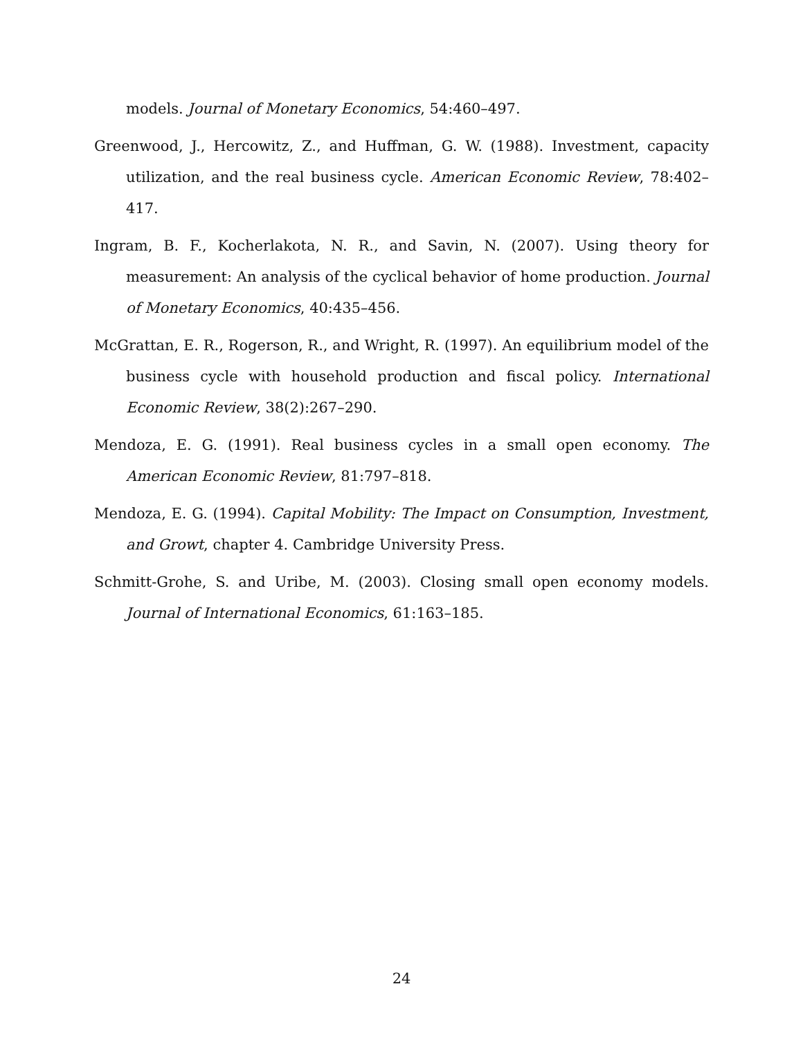models. Journal of Monetary Economics, 54:460–497.
Greenwood, J., Hercowitz, Z., and Huffman, G. W. (1988). Investment, capacity utilization, and the real business cycle. American Economic Review, 78:402–417.
Ingram, B. F., Kocherlakota, N. R., and Savin, N. (2007). Using theory for measurement: An analysis of the cyclical behavior of home production. Journal of Monetary Economics, 40:435–456.
McGrattan, E. R., Rogerson, R., and Wright, R. (1997). An equilibrium model of the business cycle with household production and fiscal policy. International Economic Review, 38(2):267–290.
Mendoza, E. G. (1991). Real business cycles in a small open economy. The American Economic Review, 81:797–818.
Mendoza, E. G. (1994). Capital Mobility: The Impact on Consumption, Investment, and Growt, chapter 4. Cambridge University Press.
Schmitt-Grohe, S. and Uribe, M. (2003). Closing small open economy models. Journal of International Economics, 61:163–185.
24